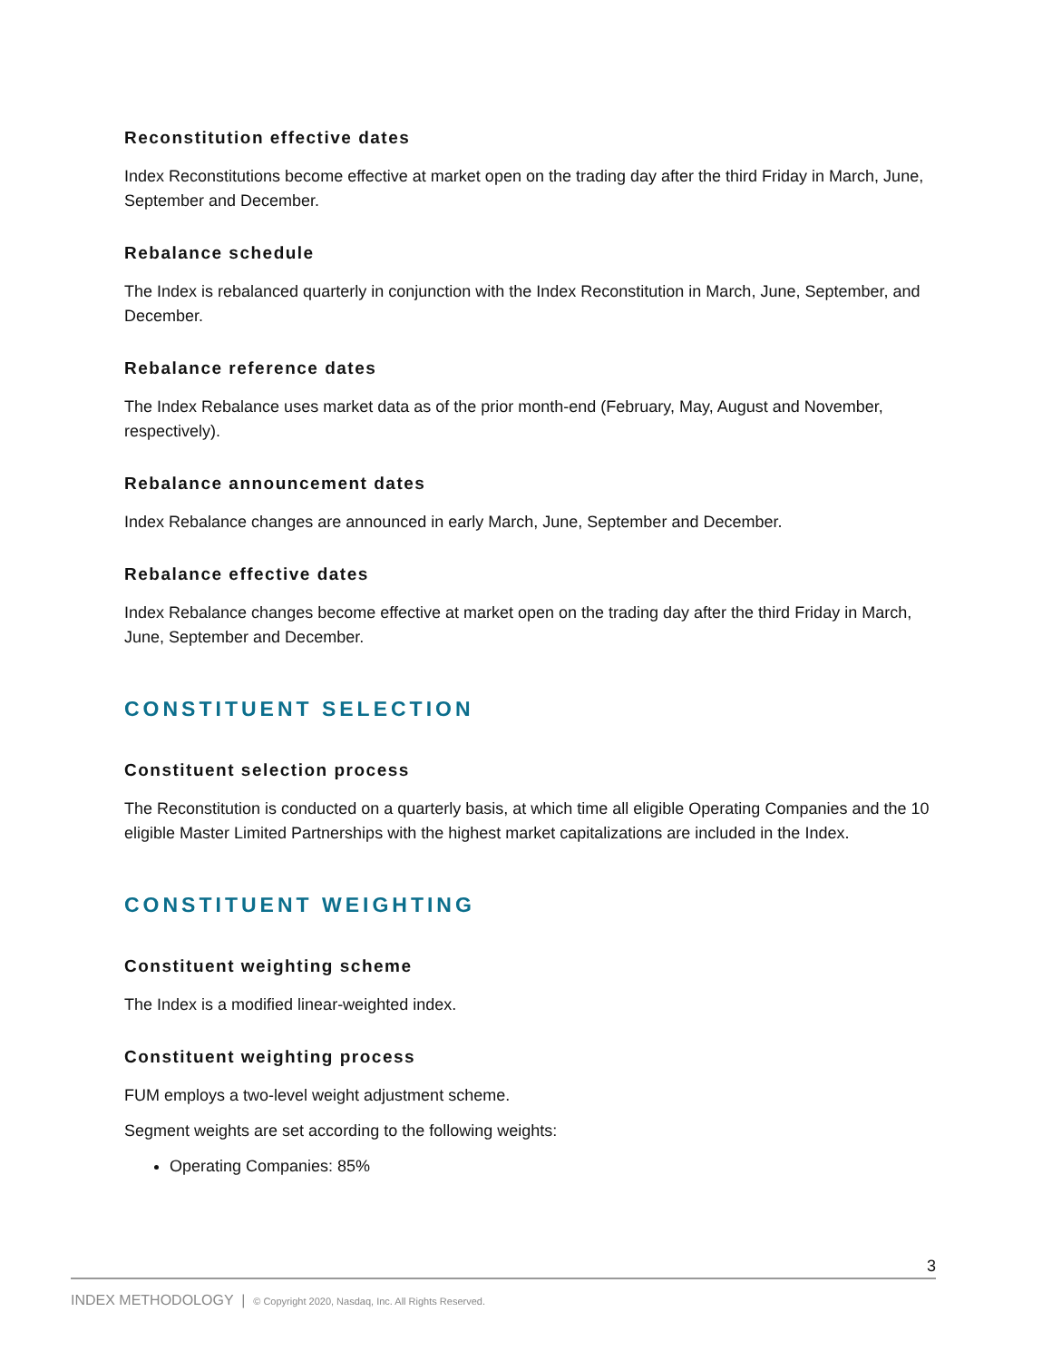Reconstitution effective dates
Index Reconstitutions become effective at market open on the trading day after the third Friday in March, June, September and December.
Rebalance schedule
The Index is rebalanced quarterly in conjunction with the Index Reconstitution in March, June, September, and December.
Rebalance reference dates
The Index Rebalance uses market data as of the prior month-end (February, May, August and November, respectively).
Rebalance announcement dates
Index Rebalance changes are announced in early March, June, September and December.
Rebalance effective dates
Index Rebalance changes become effective at market open on the trading day after the third Friday in March, June, September and December.
CONSTITUENT SELECTION
Constituent selection process
The Reconstitution is conducted on a quarterly basis, at which time all eligible Operating Companies and the 10 eligible Master Limited Partnerships with the highest market capitalizations are included in the Index.
CONSTITUENT WEIGHTING
Constituent weighting scheme
The Index is a modified linear-weighted index.
Constituent weighting process
FUM employs a two-level weight adjustment scheme.
Segment weights are set according to the following weights:
Operating Companies: 85%
3
INDEX METHODOLOGY | © Copyright 2020, Nasdaq, Inc. All Rights Reserved.